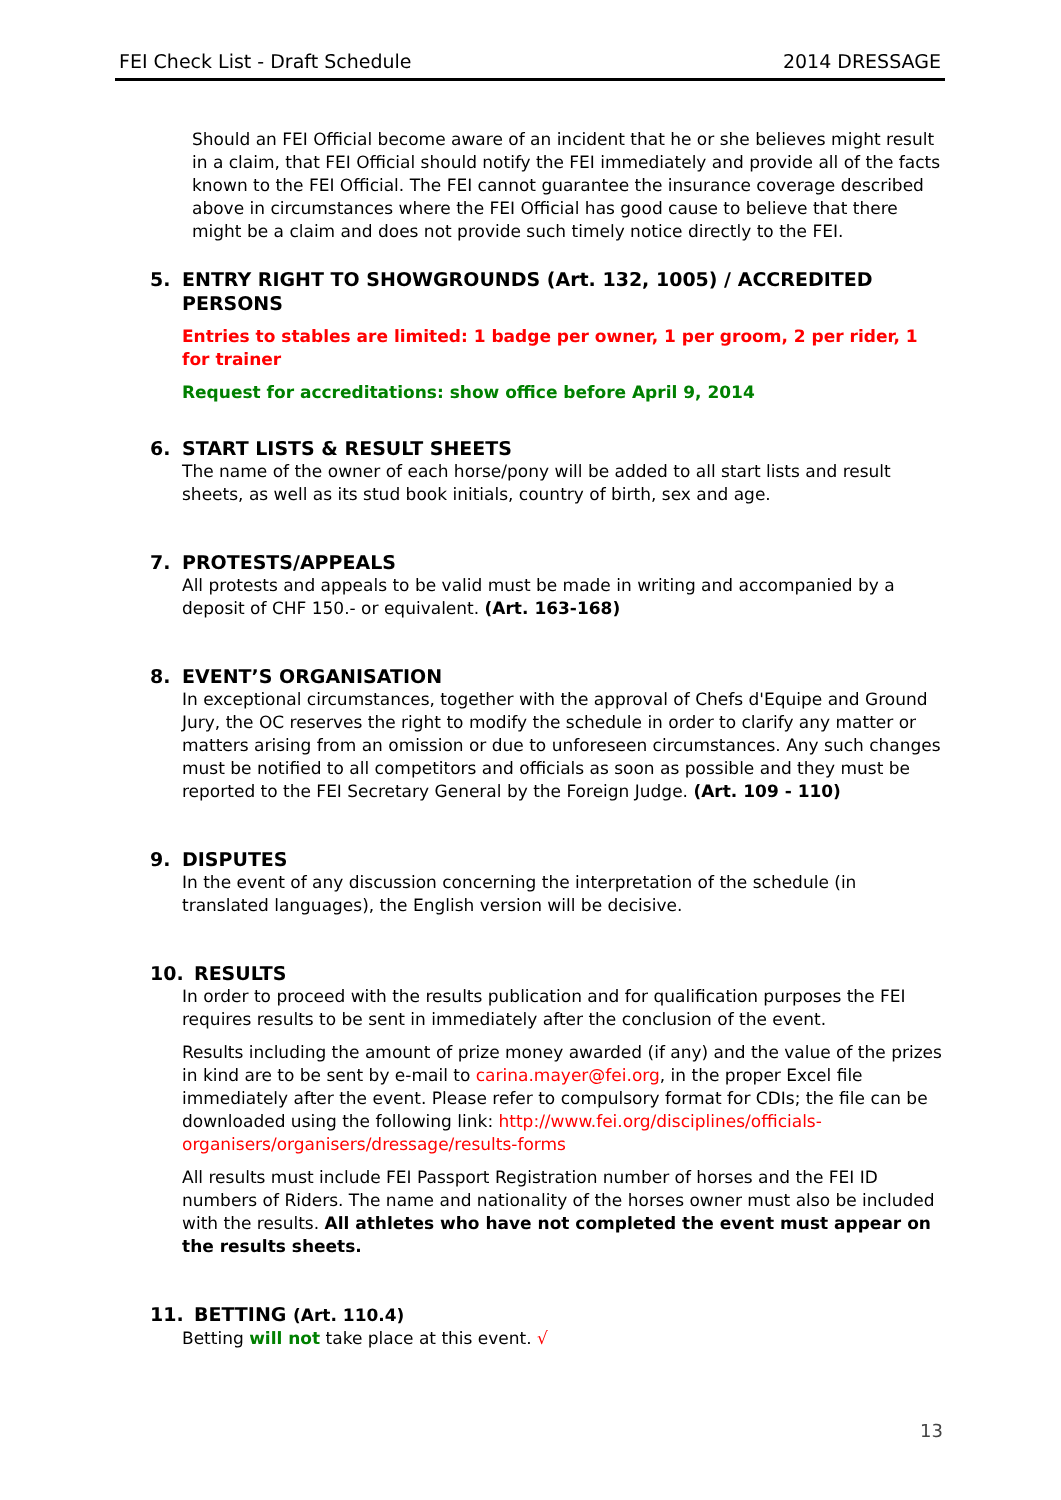FEI Check List - Draft Schedule 2014 DRESSAGE
Should an FEI Official become aware of an incident that he or she believes might result in a claim, that FEI Official should notify the FEI immediately and provide all of the facts known to the FEI Official. The FEI cannot guarantee the insurance coverage described above in circumstances where the FEI Official has good cause to believe that there might be a claim and does not provide such timely notice directly to the FEI.
5. ENTRY RIGHT TO SHOWGROUNDS (Art. 132, 1005) / ACCREDITED PERSONS
Entries to stables are limited: 1 badge per owner, 1 per groom, 2 per rider, 1 for trainer
Request for accreditations: show office before April 9, 2014
6. START LISTS & RESULT SHEETS
The name of the owner of each horse/pony will be added to all start lists and result sheets, as well as its stud book initials, country of birth, sex and age.
7. PROTESTS/APPEALS
All protests and appeals to be valid must be made in writing and accompanied by a deposit of CHF 150.- or equivalent. (Art. 163-168)
8. EVENT’S ORGANISATION
In exceptional circumstances, together with the approval of Chefs d'Equipe and Ground Jury, the OC reserves the right to modify the schedule in order to clarify any matter or matters arising from an omission or due to unforeseen circumstances. Any such changes must be notified to all competitors and officials as soon as possible and they must be reported to the FEI Secretary General by the Foreign Judge. (Art. 109 - 110)
9. DISPUTES
In the event of any discussion concerning the interpretation of the schedule (in translated languages), the English version will be decisive.
10. RESULTS
In order to proceed with the results publication and for qualification purposes the FEI requires results to be sent in immediately after the conclusion of the event.
Results including the amount of prize money awarded (if any) and the value of the prizes in kind are to be sent by e-mail to carina.mayer@fei.org, in the proper Excel file immediately after the event. Please refer to compulsory format for CDIs; the file can be downloaded using the following link: http://www.fei.org/disciplines/officials-organisers/organisers/dressage/results-forms
All results must include FEI Passport Registration number of horses and the FEI ID numbers of Riders. The name and nationality of the horses owner must also be included with the results. All athletes who have not completed the event must appear on the results sheets.
11. BETTING (Art. 110.4)
Betting will not take place at this event. √
13